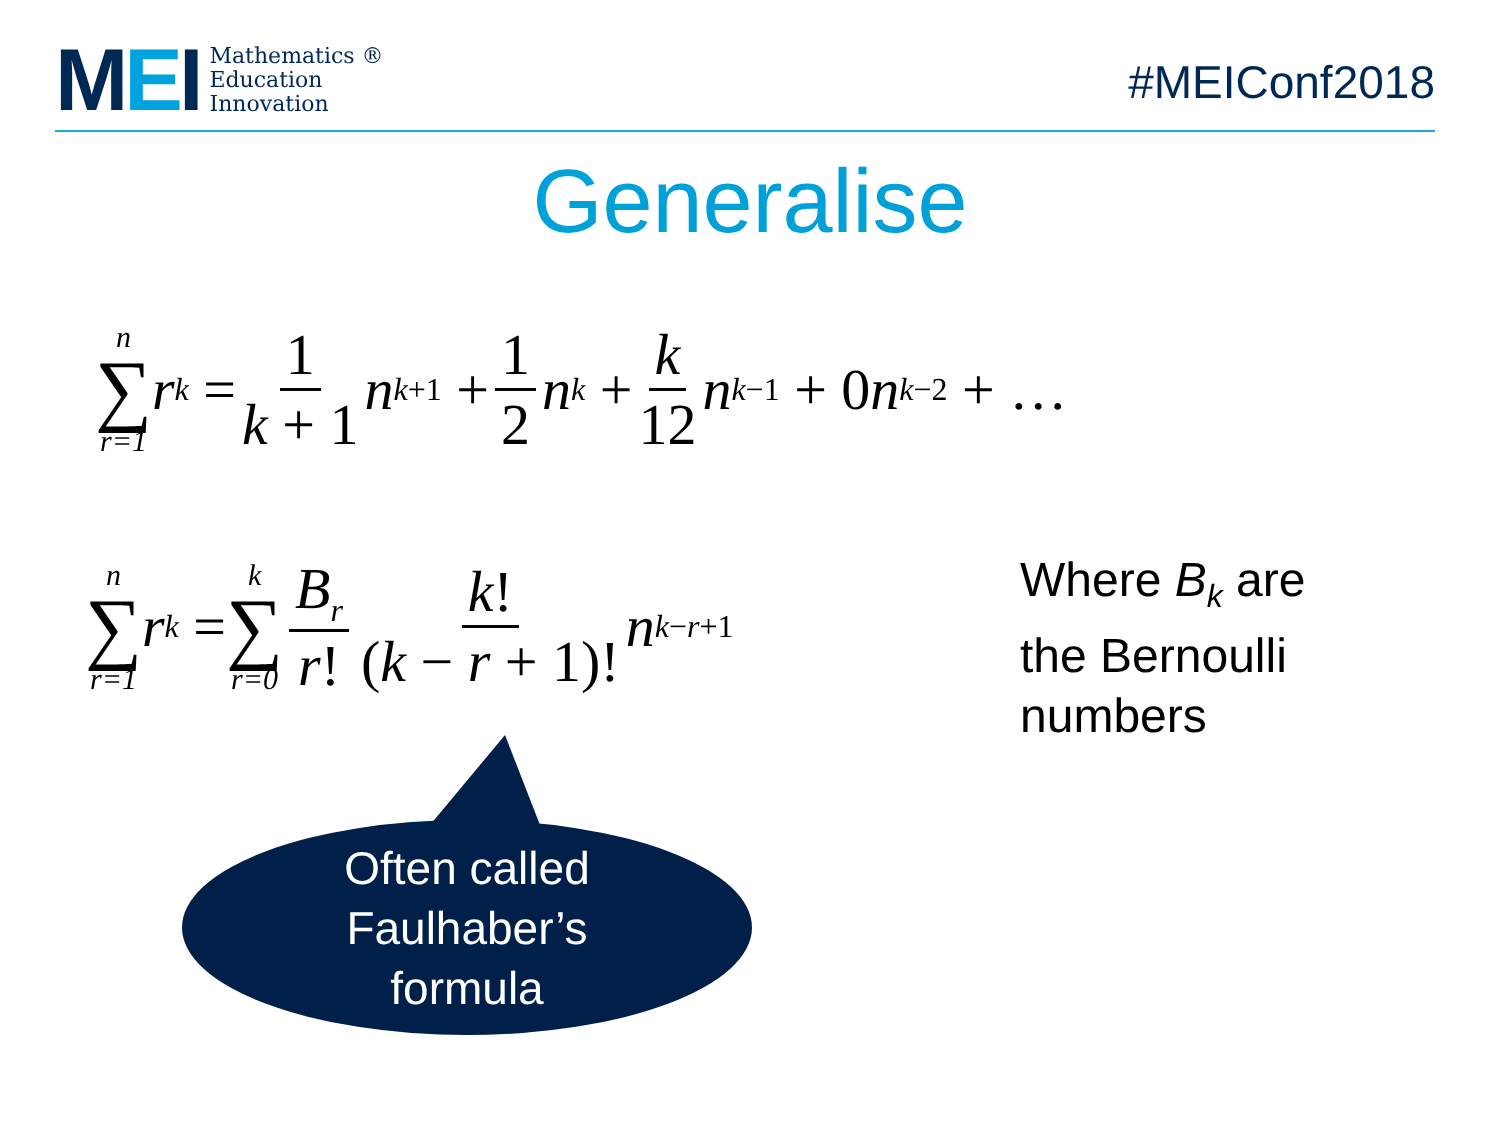MEI
Mathematics ®
Education
Innovation
#MEIConf2018
Generalise
n ∑ r=1 r<sup>k</sup> = 1 k + 1 n<sup>k+1</sup> + 1 2 n<sup>k</sup> + k 12 n<sup>k−1</sup> + 0 n<sup>k−2</sup> + …
n ∑ r=1 r<sup>k</sup> = k ∑ r=0 B<sub>r</sub> r! k! (k − r + 1)! n<sup>k−r+1</sup>
Where B<sub>k</sub> are
the Bernoulli
numbers
Often called
Faulhaber’s
formula